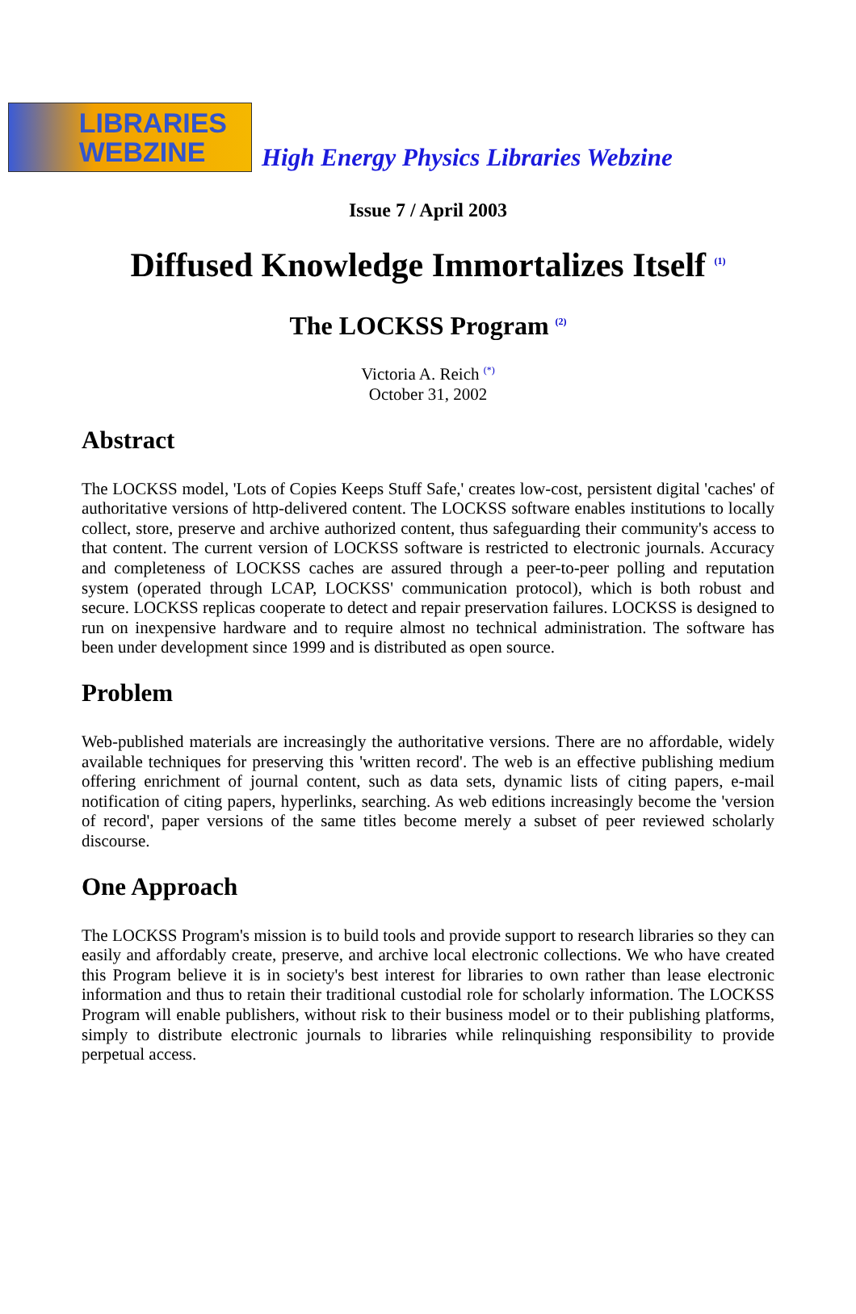LIBRARIES
WEBZINE
High Energy Physics Libraries Webzine
Issue 7 / April 2003
Diffused Knowledge Immortalizes Itself <sup>(1)</sup>
The LOCKSS Program <sup>(2)</sup>
Victoria A. Reich <sup>(*)</sup>
October 31, 2002
Abstract
The LOCKSS model, 'Lots of Copies Keeps Stuff Safe,' creates low-cost, persistent digital 'caches' of authoritative versions of http-delivered content. The LOCKSS software enables institutions to locally collect, store, preserve and archive authorized content, thus safeguarding their community's access to that content. The current version of LOCKSS software is restricted to electronic journals. Accuracy and completeness of LOCKSS caches are assured through a peer-to-peer polling and reputation system (operated through LCAP, LOCKSS' communication protocol), which is both robust and secure. LOCKSS replicas cooperate to detect and repair preservation failures. LOCKSS is designed to run on inexpensive hardware and to require almost no technical administration. The software has been under development since 1999 and is distributed as open source.
Problem
Web-published materials are increasingly the authoritative versions. There are no affordable, widely available techniques for preserving this 'written record'. The web is an effective publishing medium offering enrichment of journal content, such as data sets, dynamic lists of citing papers, e-mail notification of citing papers, hyperlinks, searching. As web editions increasingly become the 'version of record', paper versions of the same titles become merely a subset of peer reviewed scholarly discourse.
One Approach
The LOCKSS Program's mission is to build tools and provide support to research libraries so they can easily and affordably create, preserve, and archive local electronic collections. We who have created this Program believe it is in society's best interest for libraries to own rather than lease electronic information and thus to retain their traditional custodial role for scholarly information. The LOCKSS Program will enable publishers, without risk to their business model or to their publishing platforms, simply to distribute electronic journals to libraries while relinquishing responsibility to provide perpetual access.